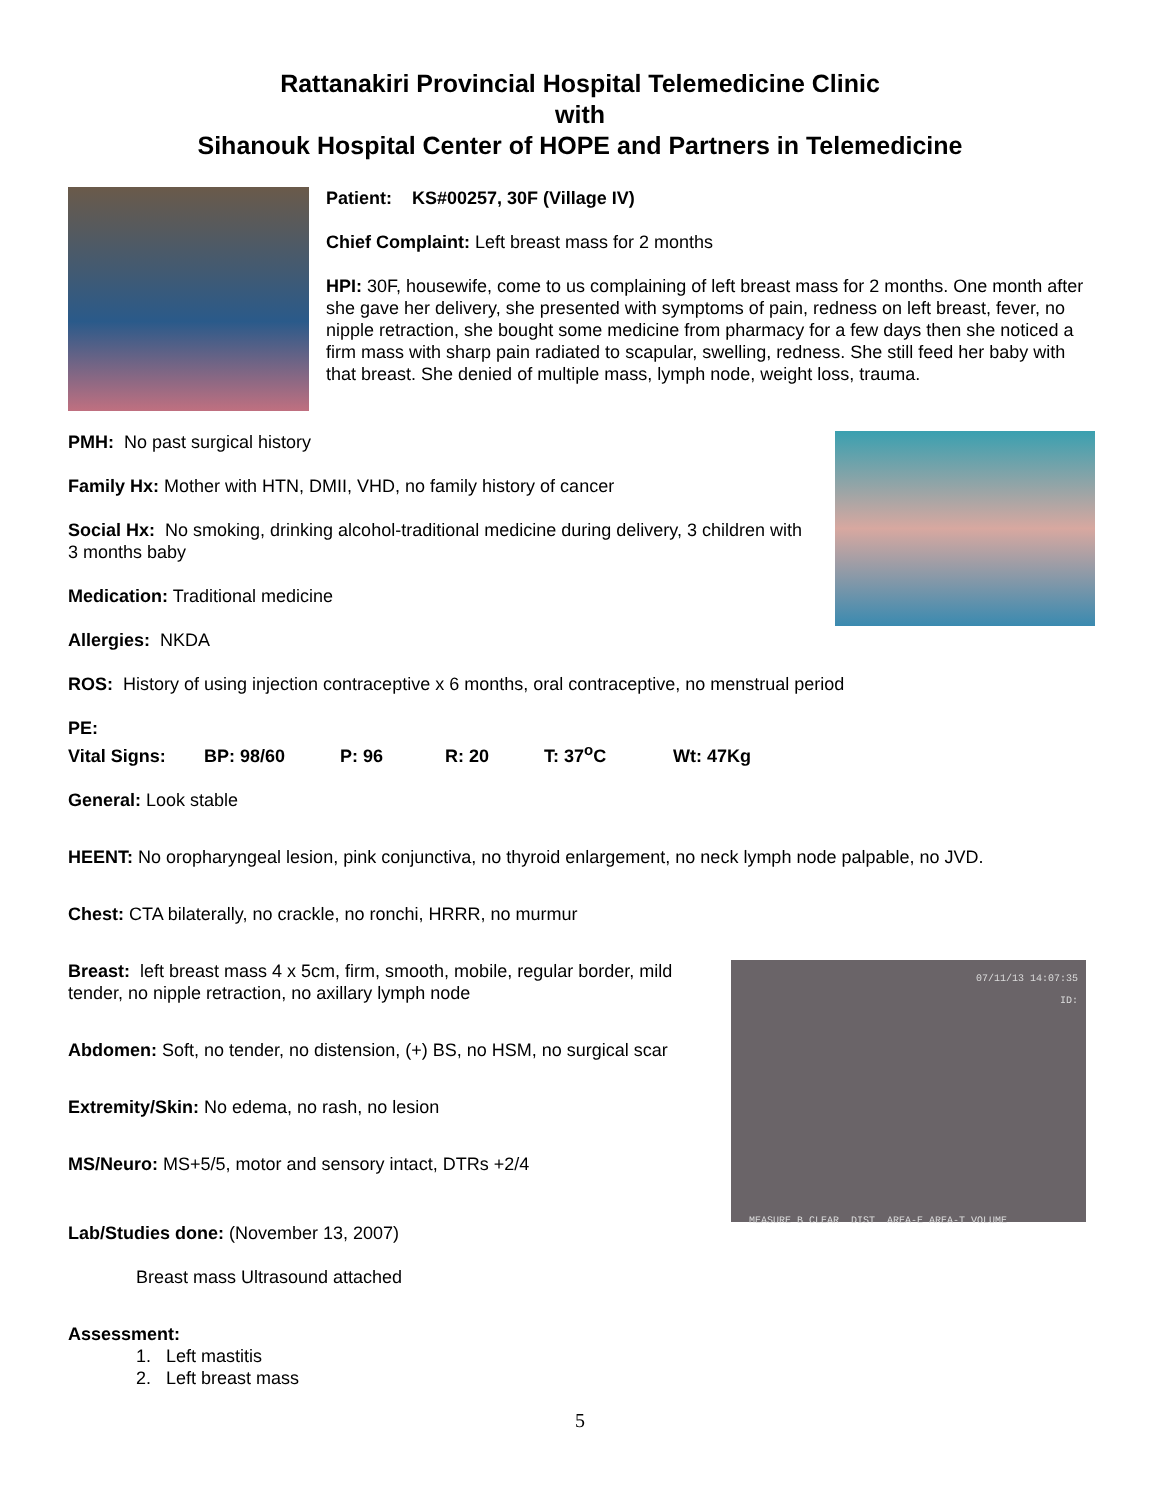Rattanakiri Provincial Hospital Telemedicine Clinic
with
Sihanouk Hospital Center of HOPE and Partners in Telemedicine
Patient: KS#00257, 30F (Village IV)
Chief Complaint: Left breast mass for 2 months
HPI: 30F, housewife, come to us complaining of left breast mass for 2 months. One month after she gave her delivery, she presented with symptoms of pain, redness on left breast, fever, no nipple retraction, she bought some medicine from pharmacy for a few days then she noticed a firm mass with sharp pain radiated to scapular, swelling, redness. She still feed her baby with that breast. She denied of multiple mass, lymph node, weight loss, trauma.
PMH: No past surgical history
Family Hx: Mother with HTN, DMII, VHD, no family history of cancer
Social Hx: No smoking, drinking alcohol-traditional medicine during delivery, 3 children with 3 months baby
Medication: Traditional medicine
Allergies: NKDA
ROS: History of using injection contraceptive x 6 months, oral contraceptive, no menstrual period
PE:
Vital Signs: BP: 98/60 P: 96 R: 20 T: 37<sup>o</sup>C Wt: 47Kg
General: Look stable
HEENT: No oropharyngeal lesion, pink conjunctiva, no thyroid enlargement, no neck lymph node palpable, no JVD.
Chest: CTA bilaterally, no crackle, no ronchi, HRRR, no murmur
Breast: left breast mass 4 x 5cm, firm, smooth, mobile, regular border, mild tender, no nipple retraction, no axillary lymph node
Abdomen: Soft, no tender, no distension, (+) BS, no HSM, no surgical scar
Extremity/Skin: No edema, no rash, no lesion
MS/Neuro: MS+5/5, motor and sensory intact, DTRs +2/4
07/11/13 14:07:35
ID:
MEASURE B CLEAR DIST AREA-E AREA-T VOLUME
Lab/Studies done: (November 13, 2007)
Breast mass Ultrasound attached
Assessment:
1. Left mastitis
2. Left breast mass
5